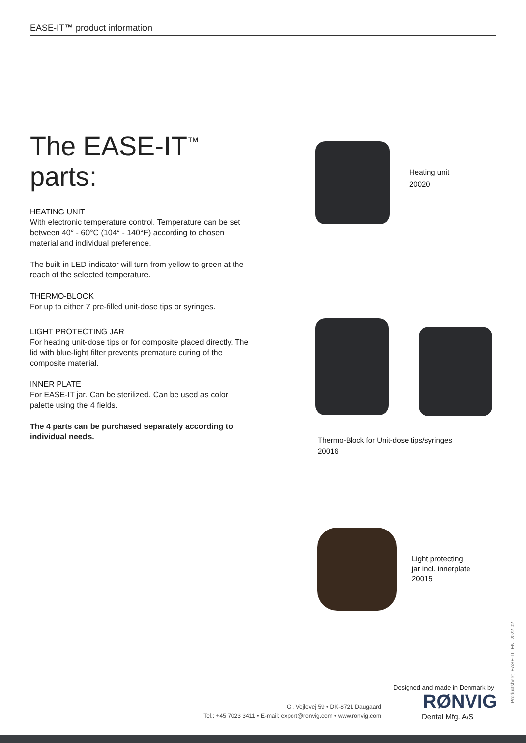EASE-IT™ product information
The EASE-IT<sup>™</sup>
parts:
HEATING UNIT
With electronic temperature control. Temperature can be set between 40° - 60°C (104° - 140°F) according to chosen material and individual preference.
The built-in LED indicator will turn from yellow to green at the reach of the selected temperature.
THERMO-BLOCK
For up to either 7 pre-filled unit-dose tips or syringes.
LIGHT PROTECTING JAR
For heating unit-dose tips or for composite placed directly. The lid with blue-light filter prevents premature curing of the composite material.
INNER PLATE
For EASE-IT jar. Can be sterilized. Can be used as color palette using the 4 fields.
The 4 parts can be purchased separately according to individual needs.
Heating unit
20020
Thermo-Block for Unit-dose tips/syringes
20016
Light protecting
jar incl. innerplate
20015
Gl. Vejlevej 59 • DK-8721 Daugaard
Tel.: +45 7023 3411 • E-mail: export@ronvig.com • www.ronvig.com
Designed and made in Denmark by
RØNVIG
Dental Mfg. A/S
Productsheet_EASE-IT_EN_2022.02